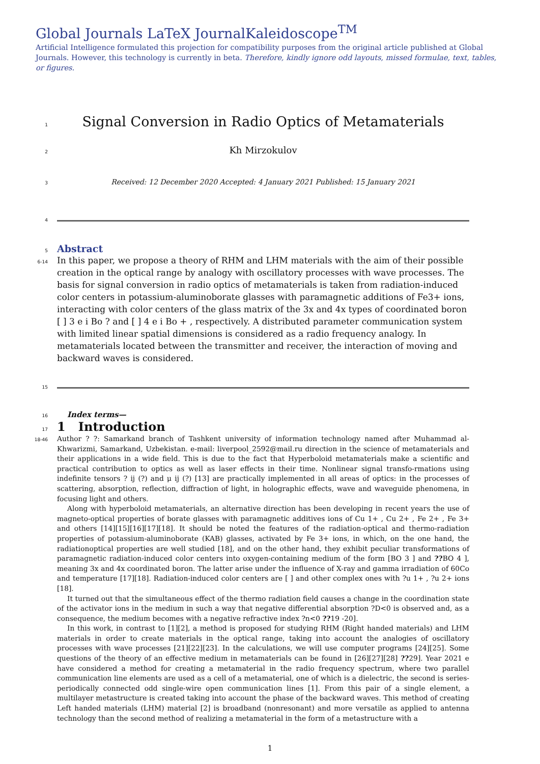Global Journals LaTeX JournalKaleidoscope<sup>TM</sup>
Artificial Intelligence formulated this projection for compatibility purposes from the original article published at Global Journals. However, this technology is currently in beta. Therefore, kindly ignore odd layouts, missed formulae, text, tables, or figures.
1
Signal Conversion in Radio Optics of Metamaterials
2
Kh Mirzokulov
3
Received: 12 December 2020 Accepted: 4 January 2021 Published: 15 January 2021
4
5
Abstract
6-14
In this paper, we propose a theory of RHM and LHM materials with the aim of their possible creation in the optical range by analogy with oscillatory processes with wave processes. The basis for signal conversion in radio optics of metamaterials is taken from radiation-induced color centers in potassium-aluminoborate glasses with paramagnetic additions of Fe3+ ions, interacting with color centers of the glass matrix of the 3x and 4x types of coordinated boron [ ] 3 e i Bo ? and [ ] 4 e i Bo + , respectively. A distributed parameter communication system with limited linear spatial dimensions is considered as a radio frequency analogy. In metamaterials located between the transmitter and receiver, the interaction of moving and backward waves is considered.
15
16
Index terms—
17
1 Introduction
18-46
Author ? ?: Samarkand branch of Tashkent university of information technology named after Muhammad al-Khwarizmi, Samarkand, Uzbekistan. e-mail: liverpool_2592@mail.ru direction in the science of metamaterials and their applications in a wide field. This is due to the fact that Hyperboloid metamaterials make a scientific and practical contribution to optics as well as laser effects in their time. Nonlinear signal transfo-rmations using indefinite tensors ? ij (?) and μ ij (?) [13] are practically implemented in all areas of optics: in the processes of scattering, absorption, reflection, diffraction of light, in holographic effects, wave and waveguide phenomena, in focusing light and others.
Along with hyperboloid metamaterials, an alternative direction has been developing in recent years the use of magneto-optical properties of borate glasses with paramagnetic additives ions of Cu 1+ , Cu 2+ , Fe 2+ , Fe 3+ and others [14][15][16][17][18]. It should be noted the features of the radiation-optical and thermo-radiation properties of potassium-aluminoborate (KAB) glasses, activated by Fe 3+ ions, in which, on the one hand, the radiationoptical properties are well studied [18], and on the other hand, they exhibit peculiar transformations of paramagnetic radiation-induced color centers into oxygen-containing medium of the form [BO 3 ] and ??BO 4 ], meaning 3x and 4x coordinated boron. The latter arise under the influence of X-ray and gamma irradiation of 60Co and temperature [17][18]. Radiation-induced color centers are [ ] and other complex ones with ?u 1+ , ?u 2+ ions [18].
It turned out that the simultaneous effect of the thermo radiation field causes a change in the coordination state of the activator ions in the medium in such a way that negative differential absorption ?D<0 is observed and, as a consequence, the medium becomes with a negative refractive index ?n<0 ??19 -20].
In this work, in contrast to [1][2], a method is proposed for studying RHM (Right handed materials) and LHM materials in order to create materials in the optical range, taking into account the analogies of oscillatory processes with wave processes [21][22][23]. In the calculations, we will use computer programs [24][25]. Some questions of the theory of an effective medium in metamaterials can be found in [26][27][28] ??29]. Year 2021 e have considered a method for creating a metamaterial in the radio frequency spectrum, where two parallel communication line elements are used as a cell of a metamaterial, one of which is a dielectric, the second is series-periodically connected odd single-wire open communication lines [1]. From this pair of a single element, a multilayer metastructure is created taking into account the phase of the backward waves. This method of creating Left handed materials (LHM) material [2] is broadband (nonresonant) and more versatile as applied to antenna technology than the second method of realizing a metamaterial in the form of a metastructure with a
1